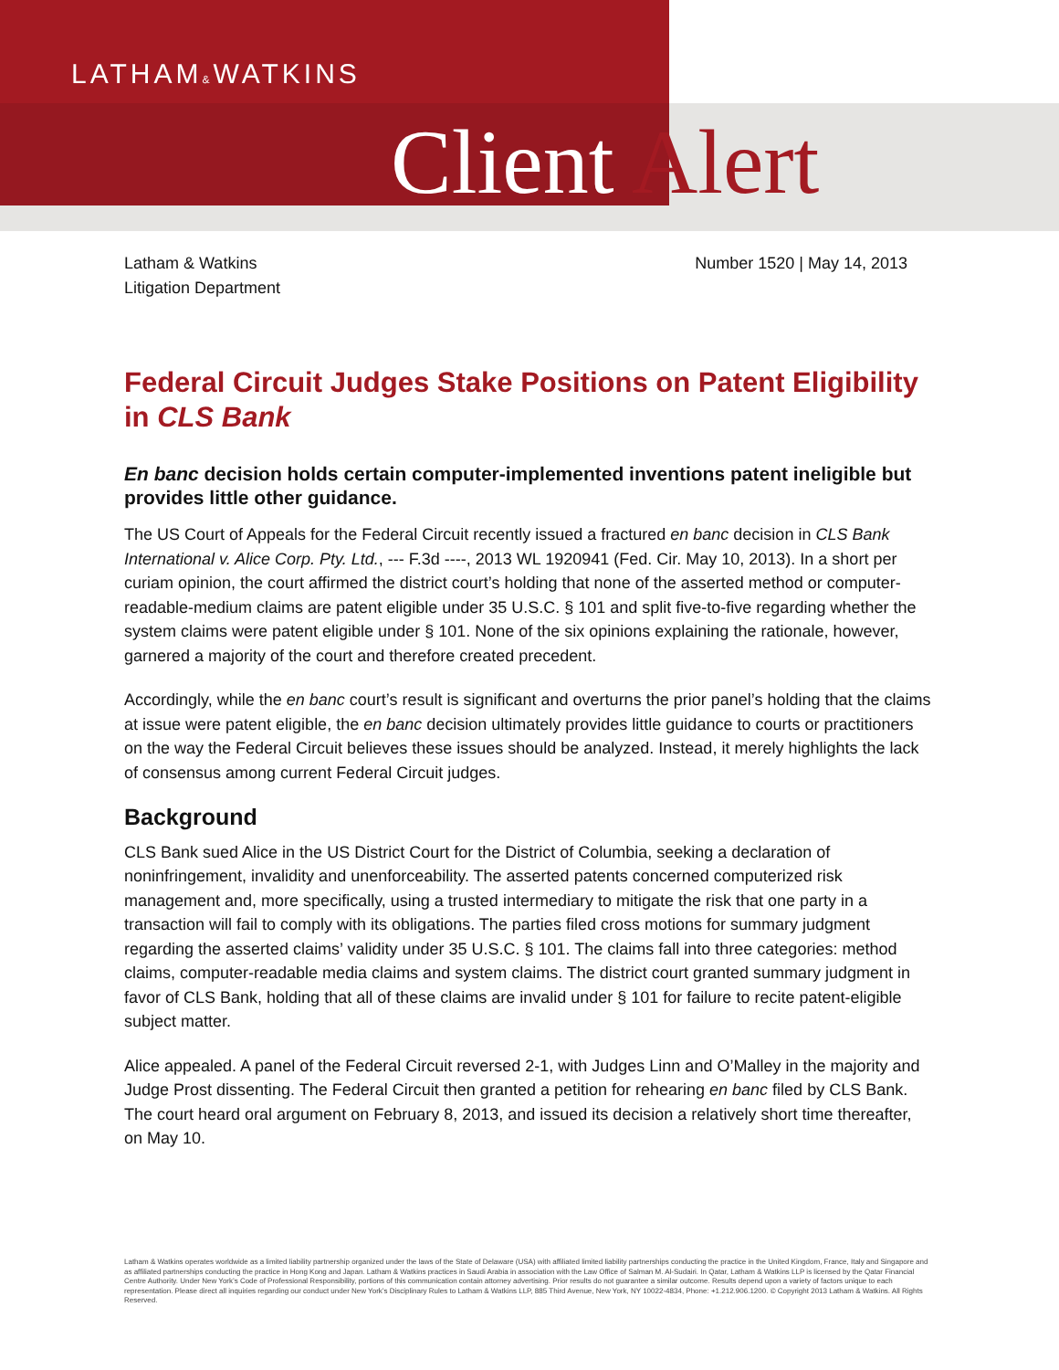LATHAM&WATKINS
Client Alert
Latham & Watkins
Litigation Department
Number 1520 | May 14, 2013
Federal Circuit Judges Stake Positions on Patent Eligibility in CLS Bank
En banc decision holds certain computer-implemented inventions patent ineligible but provides little other guidance.
The US Court of Appeals for the Federal Circuit recently issued a fractured en banc decision in CLS Bank International v. Alice Corp. Pty. Ltd., --- F.3d ----, 2013 WL 1920941 (Fed. Cir. May 10, 2013). In a short per curiam opinion, the court affirmed the district court’s holding that none of the asserted method or computer-readable-medium claims are patent eligible under 35 U.S.C. § 101 and split five-to-five regarding whether the system claims were patent eligible under § 101. None of the six opinions explaining the rationale, however, garnered a majority of the court and therefore created precedent.
Accordingly, while the en banc court’s result is significant and overturns the prior panel’s holding that the claims at issue were patent eligible, the en banc decision ultimately provides little guidance to courts or practitioners on the way the Federal Circuit believes these issues should be analyzed. Instead, it merely highlights the lack of consensus among current Federal Circuit judges.
Background
CLS Bank sued Alice in the US District Court for the District of Columbia, seeking a declaration of noninfringement, invalidity and unenforceability. The asserted patents concerned computerized risk management and, more specifically, using a trusted intermediary to mitigate the risk that one party in a transaction will fail to comply with its obligations. The parties filed cross motions for summary judgment regarding the asserted claims’ validity under 35 U.S.C. § 101. The claims fall into three categories: method claims, computer-readable media claims and system claims. The district court granted summary judgment in favor of CLS Bank, holding that all of these claims are invalid under § 101 for failure to recite patent-eligible subject matter.
Alice appealed. A panel of the Federal Circuit reversed 2-1, with Judges Linn and O’Malley in the majority and Judge Prost dissenting. The Federal Circuit then granted a petition for rehearing en banc filed by CLS Bank. The court heard oral argument on February 8, 2013, and issued its decision a relatively short time thereafter, on May 10.
Latham & Watkins operates worldwide as a limited liability partnership organized under the laws of the State of Delaware (USA) with affiliated limited liability partnerships conducting the practice in the United Kingdom, France, Italy and Singapore and as affiliated partnerships conducting the practice in Hong Kong and Japan. Latham & Watkins practices in Saudi Arabia in association with the Law Office of Salman M. Al-Sudairi. In Qatar, Latham & Watkins LLP is licensed by the Qatar Financial Centre Authority. Under New York’s Code of Professional Responsibility, portions of this communication contain attorney advertising. Prior results do not guarantee a similar outcome. Results depend upon a variety of factors unique to each representation. Please direct all inquiries regarding our conduct under New York’s Disciplinary Rules to Latham & Watkins LLP, 885 Third Avenue, New York, NY 10022-4834, Phone: +1.212.906.1200. © Copyright 2013 Latham & Watkins. All Rights Reserved.